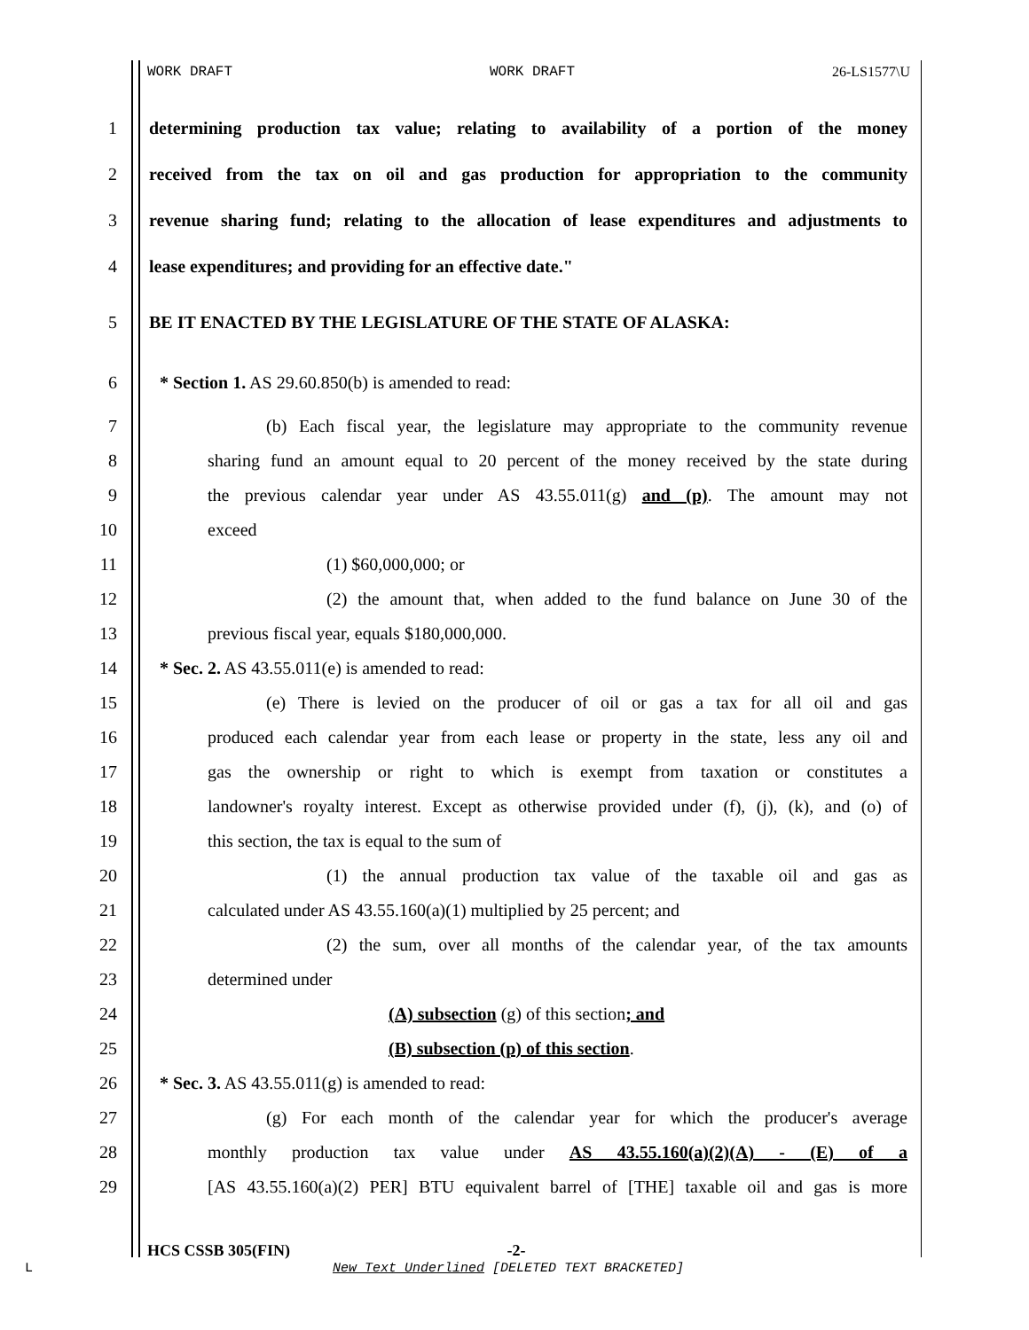WORK DRAFT WORK DRAFT 26-LS1577\U
1
determining production tax value; relating to availability of a portion of the money
2
received from the tax on oil and gas production for appropriation to the community
3
revenue sharing fund; relating to the allocation of lease expenditures and adjustments to
4 lease expenditures; and providing for an effective date."
5 BE IT ENACTED BY THE LEGISLATURE OF THE STATE OF ALASKA:
6 * Section 1. AS 29.60.850(b) is amended to read:
7
(b) Each fiscal year, the legislature may appropriate to the community revenue
8
sharing fund an amount equal to 20 percent of the money received by the state during
9
the previous calendar year under AS 43.55.011(g) and (p). The amount may not
10 exceed
11 (1) $60,000,000; or
12
(2) the amount that, when added to the fund balance on June 30 of the
13 previous fiscal year, equals $180,000,000.
14 * Sec. 2. AS 43.55.011(e) is amended to read:
15
(e) There is levied on the producer of oil or gas a tax for all oil and gas
16
produced each calendar year from each lease or property in the state, less any oil and
17
gas the ownership or right to which is exempt from taxation or constitutes a
18
landowner's royalty interest. Except as otherwise provided under (f), (j), (k), and (o) of
19 this section, the tax is equal to the sum of
20
(1) the annual production tax value of the taxable oil and gas as
21 calculated under AS 43.55.160(a)(1) multiplied by 25 percent; and
22
(2) the sum, over all months of the calendar year, of the tax amounts
23 determined under
24 (A) subsection (g) of this section; and
25 (B) subsection (p) of this section.
26 * Sec. 3. AS 43.55.011(g) is amended to read:
27
(g) For each month of the calendar year for which the producer's average
28
monthly production tax value under AS 43.55.160(a)(2)(A) - (E) of a
29
[AS 43.55.160(a)(2) PER] BTU equivalent barrel of [THE] taxable oil and gas is more
HCS CSSB 305(FIN) -2-
L
New Text Underlined [DELETED TEXT BRACKETED]